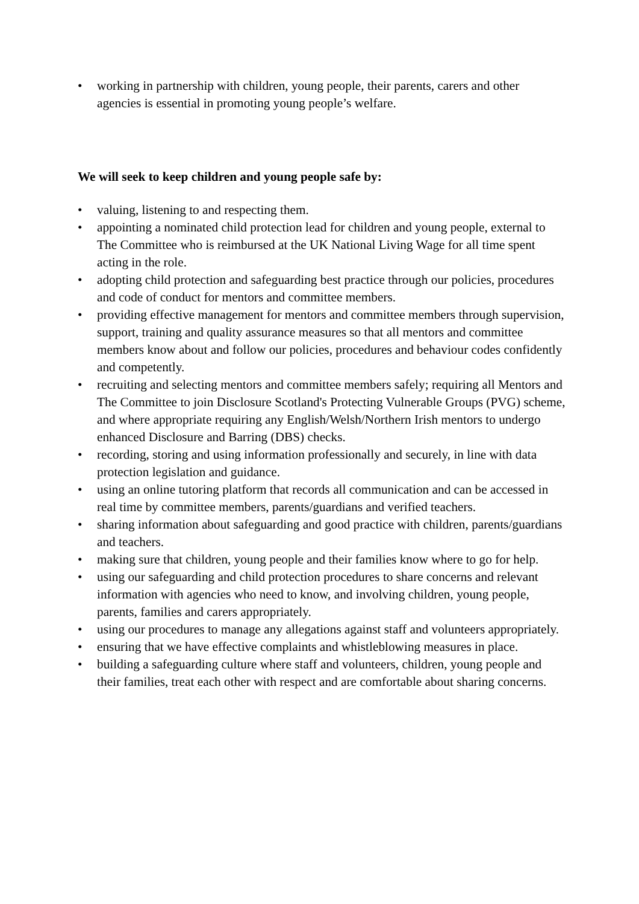• working in partnership with children, young people, their parents, carers and other agencies is essential in promoting young people’s welfare.
We will seek to keep children and young people safe by:
• valuing, listening to and respecting them.
• appointing a nominated child protection lead for children and young people, external to The Committee who is reimbursed at the UK National Living Wage for all time spent acting in the role.
• adopting child protection and safeguarding best practice through our policies, procedures and code of conduct for mentors and committee members.
• providing effective management for mentors and committee members through supervision, support, training and quality assurance measures so that all mentors and committee members know about and follow our policies, procedures and behaviour codes confidently and competently.
• recruiting and selecting mentors and committee members safely; requiring all Mentors and The Committee to join Disclosure Scotland's Protecting Vulnerable Groups (PVG) scheme, and where appropriate requiring any English/Welsh/Northern Irish mentors to undergo enhanced Disclosure and Barring (DBS) checks.
• recording, storing and using information professionally and securely, in line with data protection legislation and guidance.
• using an online tutoring platform that records all communication and can be accessed in real time by committee members, parents/guardians and verified teachers.
• sharing information about safeguarding and good practice with children, parents/guardians and teachers.
• making sure that children, young people and their families know where to go for help.
• using our safeguarding and child protection procedures to share concerns and relevant information with agencies who need to know, and involving children, young people, parents, families and carers appropriately.
• using our procedures to manage any allegations against staff and volunteers appropriately.
• ensuring that we have effective complaints and whistleblowing measures in place.
• building a safeguarding culture where staff and volunteers, children, young people and their families, treat each other with respect and are comfortable about sharing concerns.